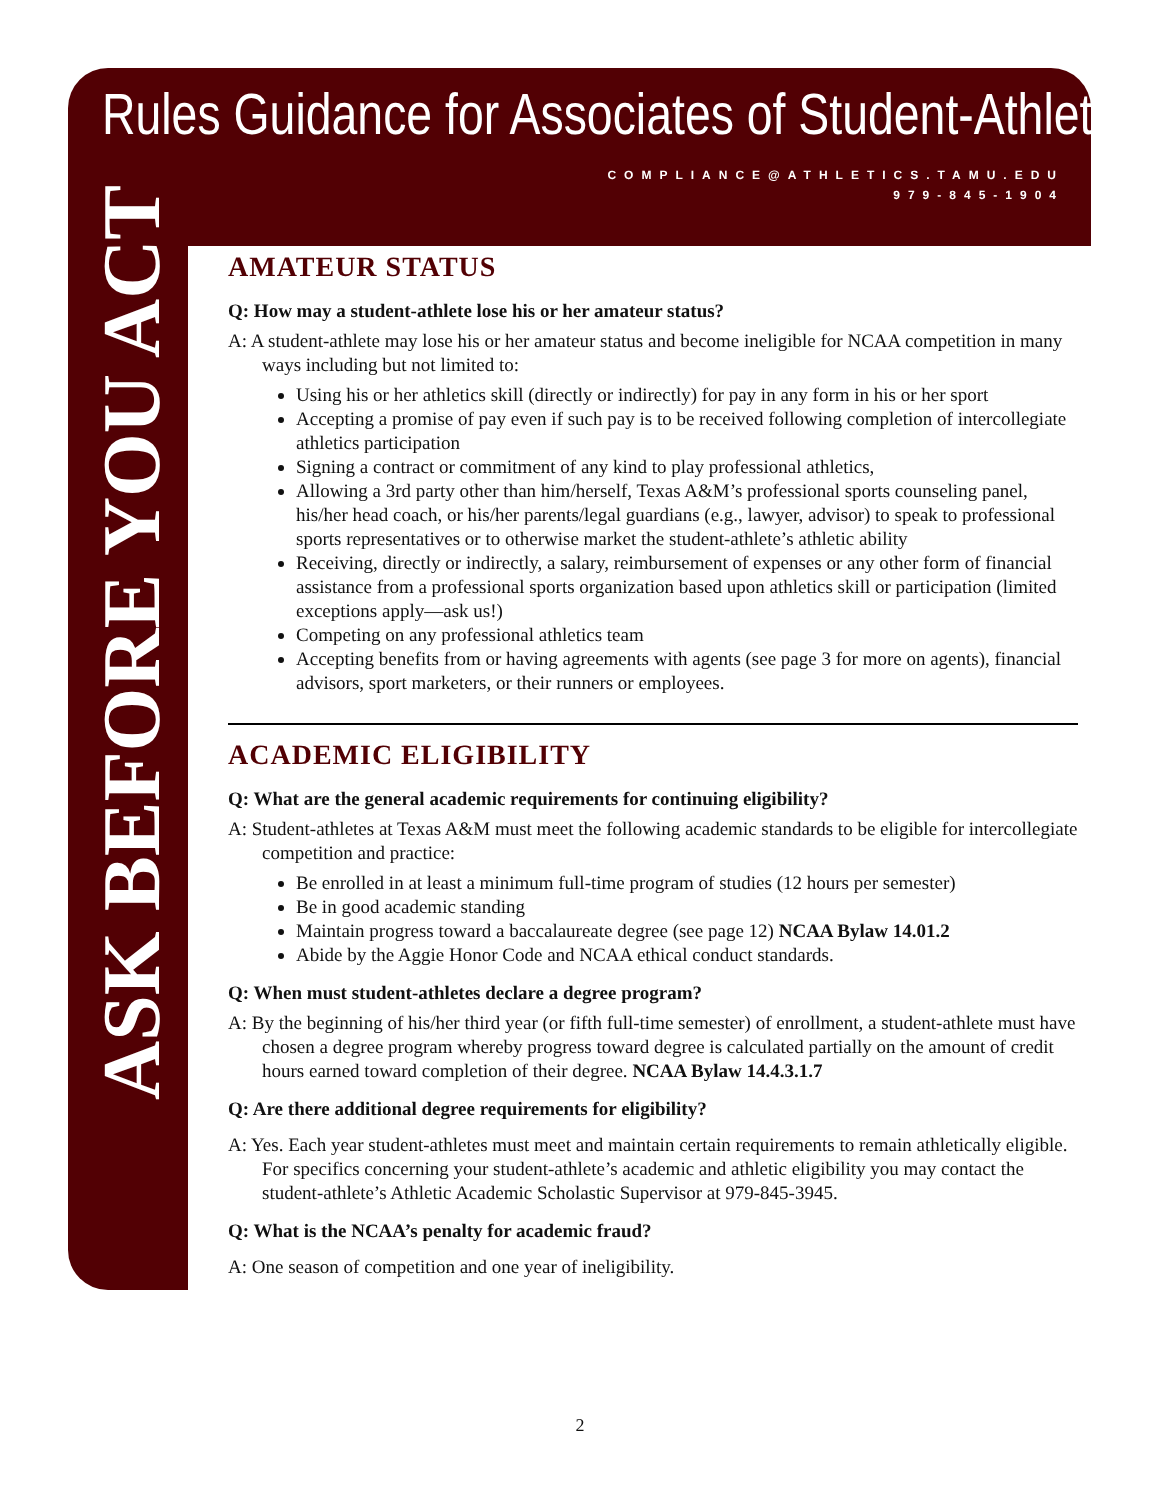Rules Guidance for Associates of Student-Athletes
COMPLIANCE@ATHLETICS.TAMU.EDU
979-845-1904
ASK BEFORE YOU ACT
AMATEUR STATUS
Q: How may a student-athlete lose his or her amateur status?
A: A student-athlete may lose his or her amateur status and become ineligible for NCAA competition in many ways including but not limited to:
Using his or her athletics skill (directly or indirectly) for pay in any form in his or her sport
Accepting a promise of pay even if such pay is to be received following completion of intercollegiate athletics participation
Signing a contract or commitment of any kind to play professional athletics,
Allowing a 3rd party other than him/herself, Texas A&M’s professional sports counseling panel, his/her head coach, or his/her parents/legal guardians (e.g., lawyer, advisor) to speak to professional sports representatives or to otherwise market the student-athlete’s athletic ability
Receiving, directly or indirectly, a salary, reimbursement of expenses or any other form of financial assistance from a professional sports organization based upon athletics skill or participation (limited exceptions apply—ask us!)
Competing on any professional athletics team
Accepting benefits from or having agreements with agents (see page 3 for more on agents), financial advisors, sport marketers, or their runners or employees.
ACADEMIC ELIGIBILITY
Q: What are the general academic requirements for continuing eligibility?
A: Student-athletes at Texas A&M must meet the following academic standards to be eligible for intercollegiate competition and practice:
Be enrolled in at least a minimum full-time program of studies (12 hours per semester)
Be in good academic standing
Maintain progress toward a baccalaureate degree (see page 12) NCAA Bylaw 14.01.2
Abide by the Aggie Honor Code and NCAA ethical conduct standards.
Q: When must student-athletes declare a degree program?
A: By the beginning of his/her third year (or fifth full-time semester) of enrollment, a student-athlete must have chosen a degree program whereby progress toward degree is calculated partially on the amount of credit hours earned toward completion of their degree. NCAA Bylaw 14.4.3.1.7
Q: Are there additional degree requirements for eligibility?
A: Yes. Each year student-athletes must meet and maintain certain requirements to remain athletically eligible. For specifics concerning your student-athlete’s academic and athletic eligibility you may contact the student-athlete’s Athletic Academic Scholastic Supervisor at 979-845-3945.
Q: What is the NCAA’s penalty for academic fraud?
A: One season of competition and one year of ineligibility.
2